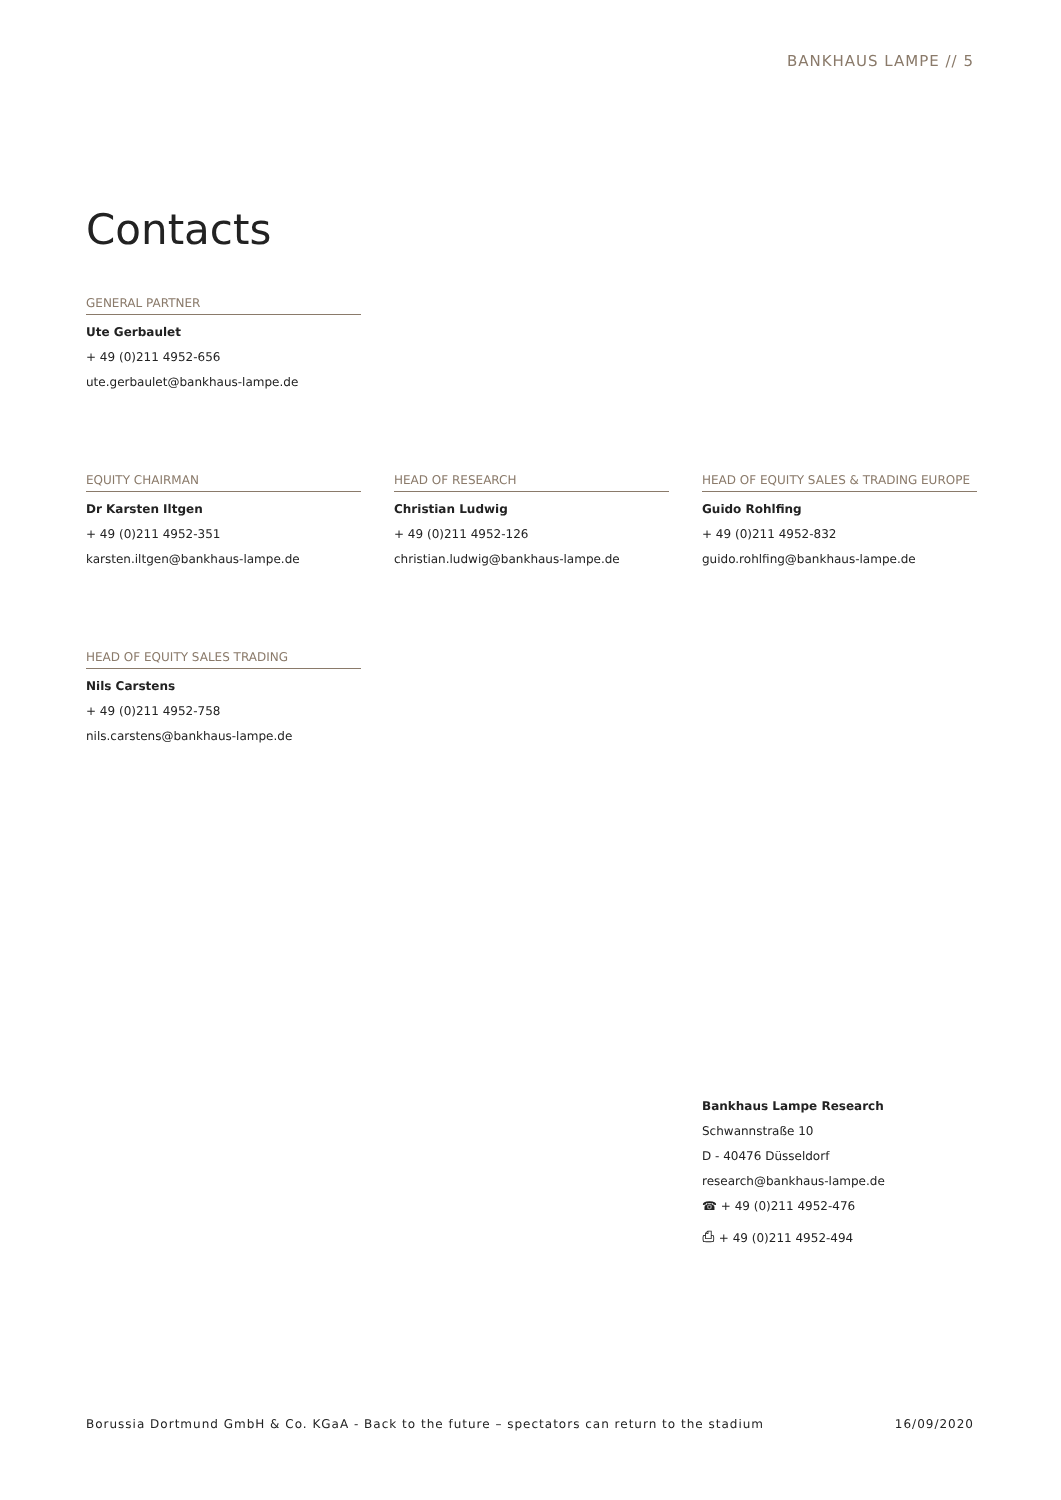BANKHAUS LAMPE // 5
Contacts
GENERAL PARTNER
Ute Gerbaulet
+ 49 (0)211 4952-656
ute.gerbaulet@bankhaus-lampe.de
EQUITY CHAIRMAN
Dr Karsten Iltgen
+ 49 (0)211 4952-351
karsten.iltgen@bankhaus-lampe.de
HEAD OF RESEARCH
Christian Ludwig
+ 49 (0)211 4952-126
christian.ludwig@bankhaus-lampe.de
HEAD OF EQUITY SALES & TRADING EUROPE
Guido Rohlfing
+ 49 (0)211 4952-832
guido.rohlfing@bankhaus-lampe.de
HEAD OF EQUITY SALES TRADING
Nils Carstens
+ 49 (0)211 4952-758
nils.carstens@bankhaus-lampe.de
Bankhaus Lampe Research
Schwannstraße 10
D - 40476 Düsseldorf
research@bankhaus-lampe.de
☎ + 49 (0)211 4952-476
⎙ + 49 (0)211 4952-494
Borussia Dortmund GmbH & Co. KGaA - Back to the future – spectators can return to the stadium 16/09/2020